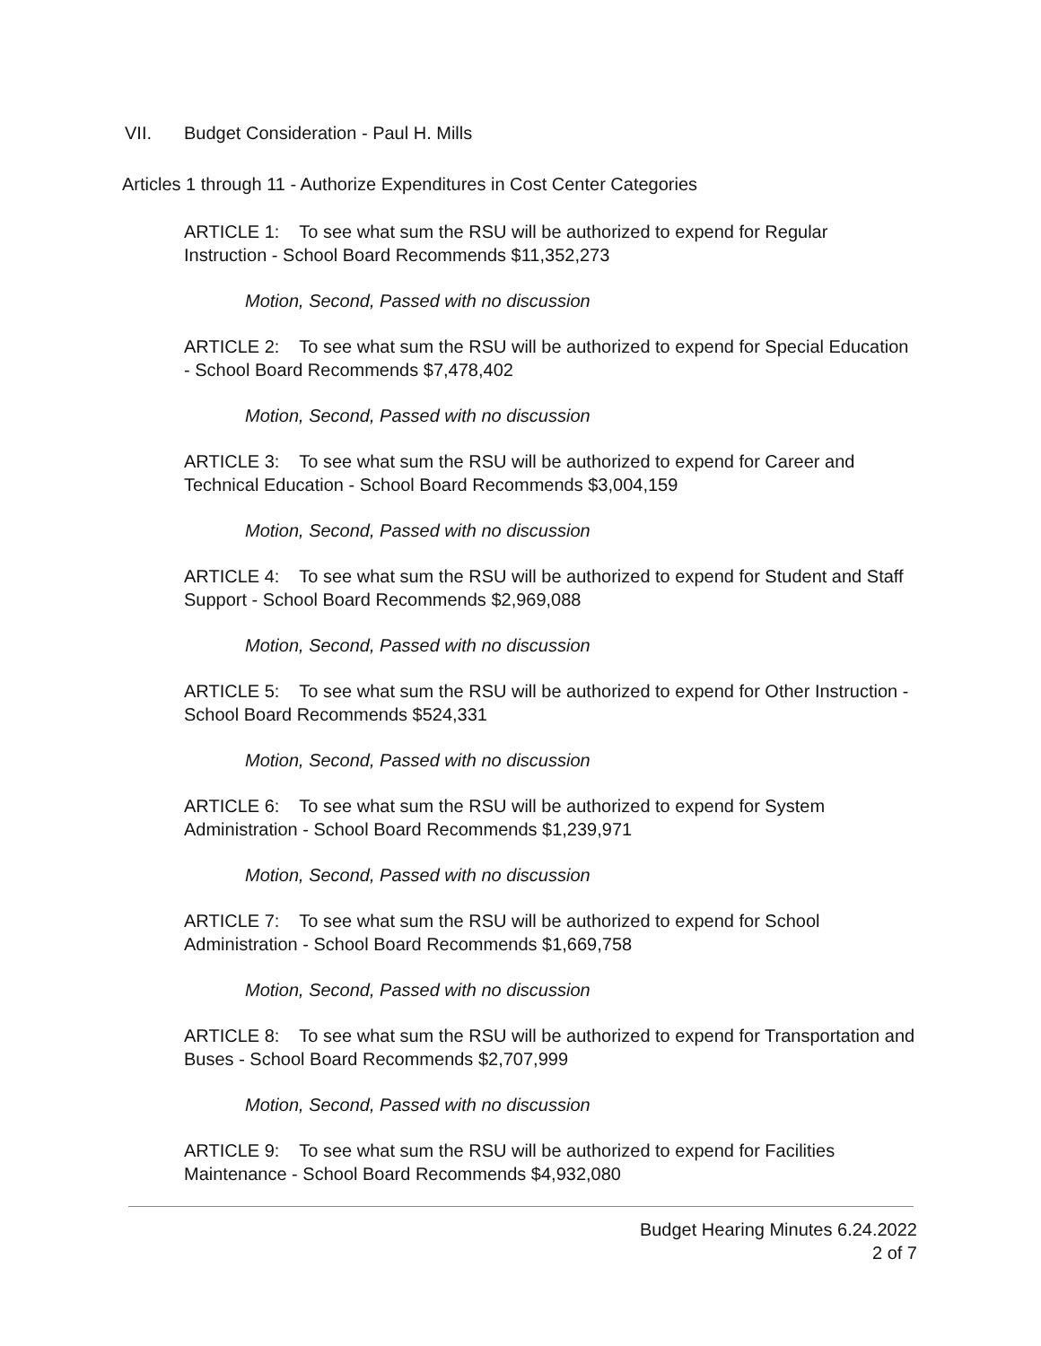VII. Budget Consideration - Paul H. Mills
Articles 1 through 11 - Authorize Expenditures in Cost Center Categories
ARTICLE 1: To see what sum the RSU will be authorized to expend for Regular Instruction - School Board Recommends $11,352,273
Motion, Second, Passed with no discussion
ARTICLE 2: To see what sum the RSU will be authorized to expend for Special Education - School Board Recommends $7,478,402
Motion, Second, Passed with no discussion
ARTICLE 3: To see what sum the RSU will be authorized to expend for Career and Technical Education - School Board Recommends $3,004,159
Motion, Second, Passed with no discussion
ARTICLE 4: To see what sum the RSU will be authorized to expend for Student and Staff Support - School Board Recommends $2,969,088
Motion, Second, Passed with no discussion
ARTICLE 5: To see what sum the RSU will be authorized to expend for Other Instruction - School Board Recommends $524,331
Motion, Second, Passed with no discussion
ARTICLE 6: To see what sum the RSU will be authorized to expend for System Administration - School Board Recommends $1,239,971
Motion, Second, Passed with no discussion
ARTICLE 7: To see what sum the RSU will be authorized to expend for School Administration - School Board Recommends $1,669,758
Motion, Second, Passed with no discussion
ARTICLE 8: To see what sum the RSU will be authorized to expend for Transportation and Buses - School Board Recommends $2,707,999
Motion, Second, Passed with no discussion
ARTICLE 9: To see what sum the RSU will be authorized to expend for Facilities Maintenance - School Board Recommends $4,932,080
Budget Hearing Minutes 6.24.2022
2 of 7